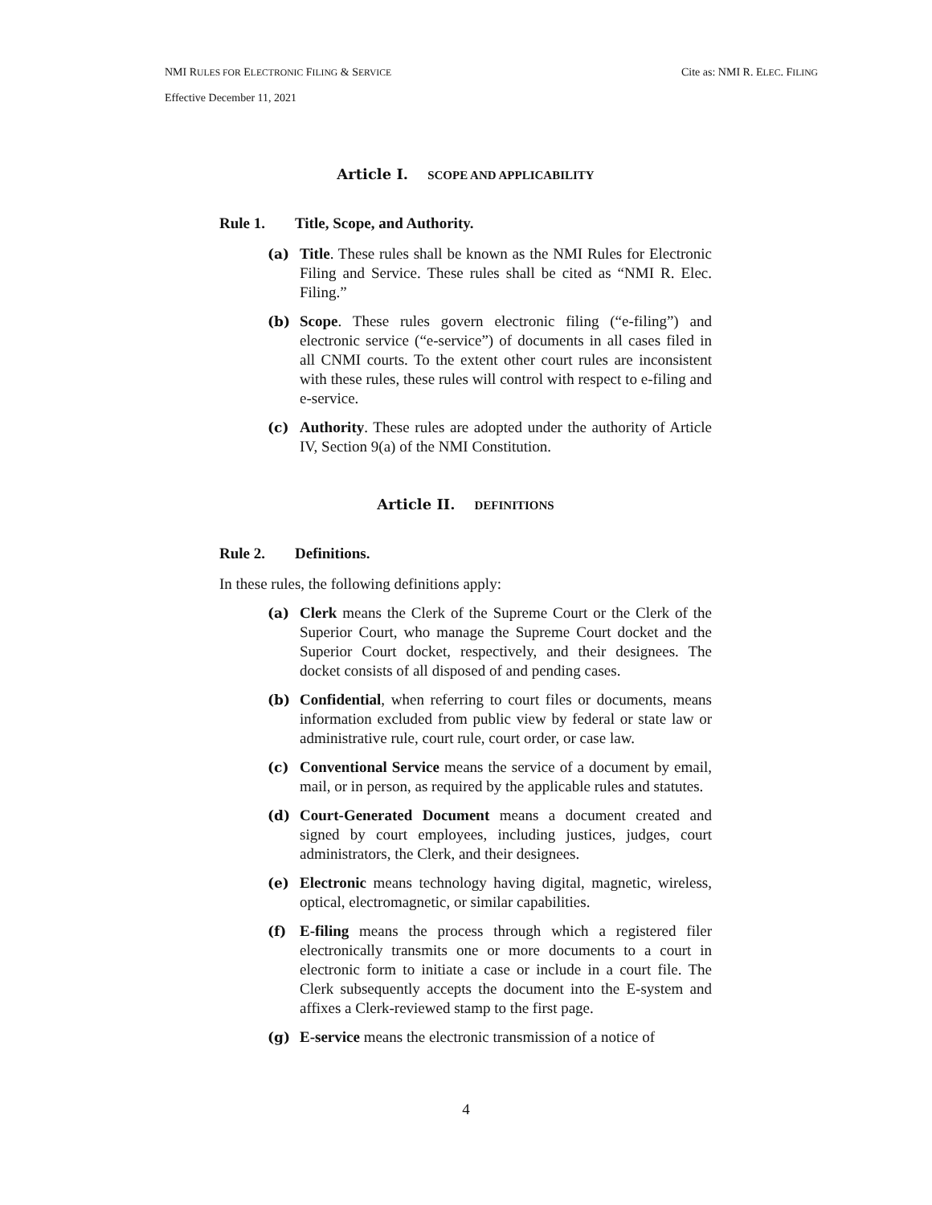NMI RULES FOR ELECTRONIC FILING & SERVICE Cite as: NMI R. ELEC. FILING
Effective December 11, 2021
Article I. SCOPE AND APPLICABILITY
Rule 1. Title, Scope, and Authority.
(a) Title. These rules shall be known as the NMI Rules for Electronic Filing and Service. These rules shall be cited as “NMI R. Elec. Filing.”
(b) Scope. These rules govern electronic filing (“e-filing”) and electronic service (“e-service”) of documents in all cases filed in all CNMI courts. To the extent other court rules are inconsistent with these rules, these rules will control with respect to e-filing and e-service.
(c) Authority. These rules are adopted under the authority of Article IV, Section 9(a) of the NMI Constitution.
Article II. DEFINITIONS
Rule 2. Definitions.
In these rules, the following definitions apply:
(a) Clerk means the Clerk of the Supreme Court or the Clerk of the Superior Court, who manage the Supreme Court docket and the Superior Court docket, respectively, and their designees. The docket consists of all disposed of and pending cases.
(b) Confidential, when referring to court files or documents, means information excluded from public view by federal or state law or administrative rule, court rule, court order, or case law.
(c) Conventional Service means the service of a document by email, mail, or in person, as required by the applicable rules and statutes.
(d) Court-Generated Document means a document created and signed by court employees, including justices, judges, court administrators, the Clerk, and their designees.
(e) Electronic means technology having digital, magnetic, wireless, optical, electromagnetic, or similar capabilities.
(f) E-filing means the process through which a registered filer electronically transmits one or more documents to a court in electronic form to initiate a case or include in a court file. The Clerk subsequently accepts the document into the E-system and affixes a Clerk-reviewed stamp to the first page.
(g) E-service means the electronic transmission of a notice of
4